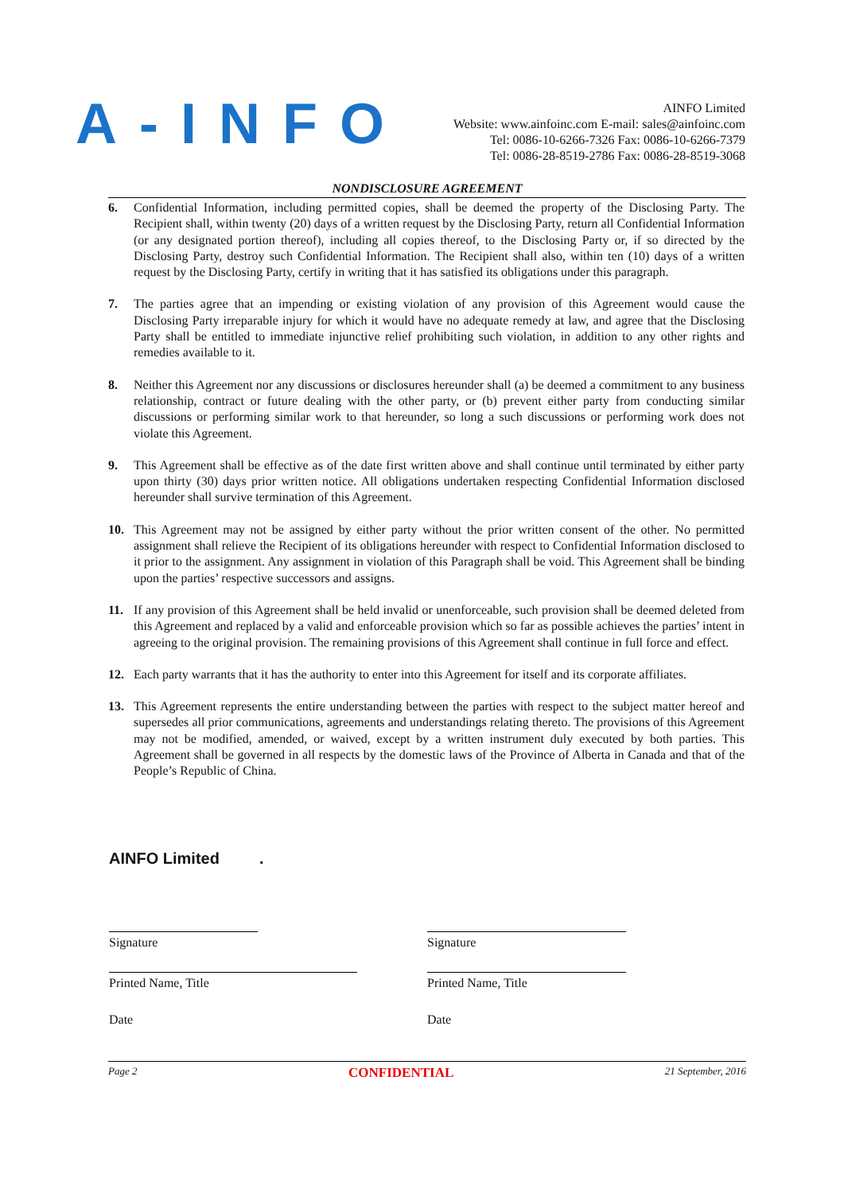A-INFO
AINFO Limited
Website: www.ainfoinc.com E-mail: sales@ainfoinc.com
Tel: 0086-10-6266-7326 Fax: 0086-10-6266-7379
Tel: 0086-28-8519-2786 Fax: 0086-28-8519-3068
NONDISCLOSURE AGREEMENT
6. Confidential Information, including permitted copies, shall be deemed the property of the Disclosing Party. The Recipient shall, within twenty (20) days of a written request by the Disclosing Party, return all Confidential Information (or any designated portion thereof), including all copies thereof, to the Disclosing Party or, if so directed by the Disclosing Party, destroy such Confidential Information. The Recipient shall also, within ten (10) days of a written request by the Disclosing Party, certify in writing that it has satisfied its obligations under this paragraph.
7. The parties agree that an impending or existing violation of any provision of this Agreement would cause the Disclosing Party irreparable injury for which it would have no adequate remedy at law, and agree that the Disclosing Party shall be entitled to immediate injunctive relief prohibiting such violation, in addition to any other rights and remedies available to it.
8. Neither this Agreement nor any discussions or disclosures hereunder shall (a) be deemed a commitment to any business relationship, contract or future dealing with the other party, or (b) prevent either party from conducting similar discussions or performing similar work to that hereunder, so long a such discussions or performing work does not violate this Agreement.
9. This Agreement shall be effective as of the date first written above and shall continue until terminated by either party upon thirty (30) days prior written notice. All obligations undertaken respecting Confidential Information disclosed hereunder shall survive termination of this Agreement.
10. This Agreement may not be assigned by either party without the prior written consent of the other. No permitted assignment shall relieve the Recipient of its obligations hereunder with respect to Confidential Information disclosed to it prior to the assignment. Any assignment in violation of this Paragraph shall be void. This Agreement shall be binding upon the parties’ respective successors and assigns.
11. If any provision of this Agreement shall be held invalid or unenforceable, such provision shall be deemed deleted from this Agreement and replaced by a valid and enforceable provision which so far as possible achieves the parties’ intent in agreeing to the original provision. The remaining provisions of this Agreement shall continue in full force and effect.
12. Each party warrants that it has the authority to enter into this Agreement for itself and its corporate affiliates.
13. This Agreement represents the entire understanding between the parties with respect to the subject matter hereof and supersedes all prior communications, agreements and understandings relating thereto. The provisions of this Agreement may not be modified, amended, or waived, except by a written instrument duly executed by both parties. This Agreement shall be governed in all respects by the domestic laws of the Province of Alberta in Canada and that of the People’s Republic of China.
AINFO Limited .
Signature
Printed Name, Title
Date
Signature
Printed Name, Title
Date
Page 2 CONFIDENTIAL 21 September, 2016